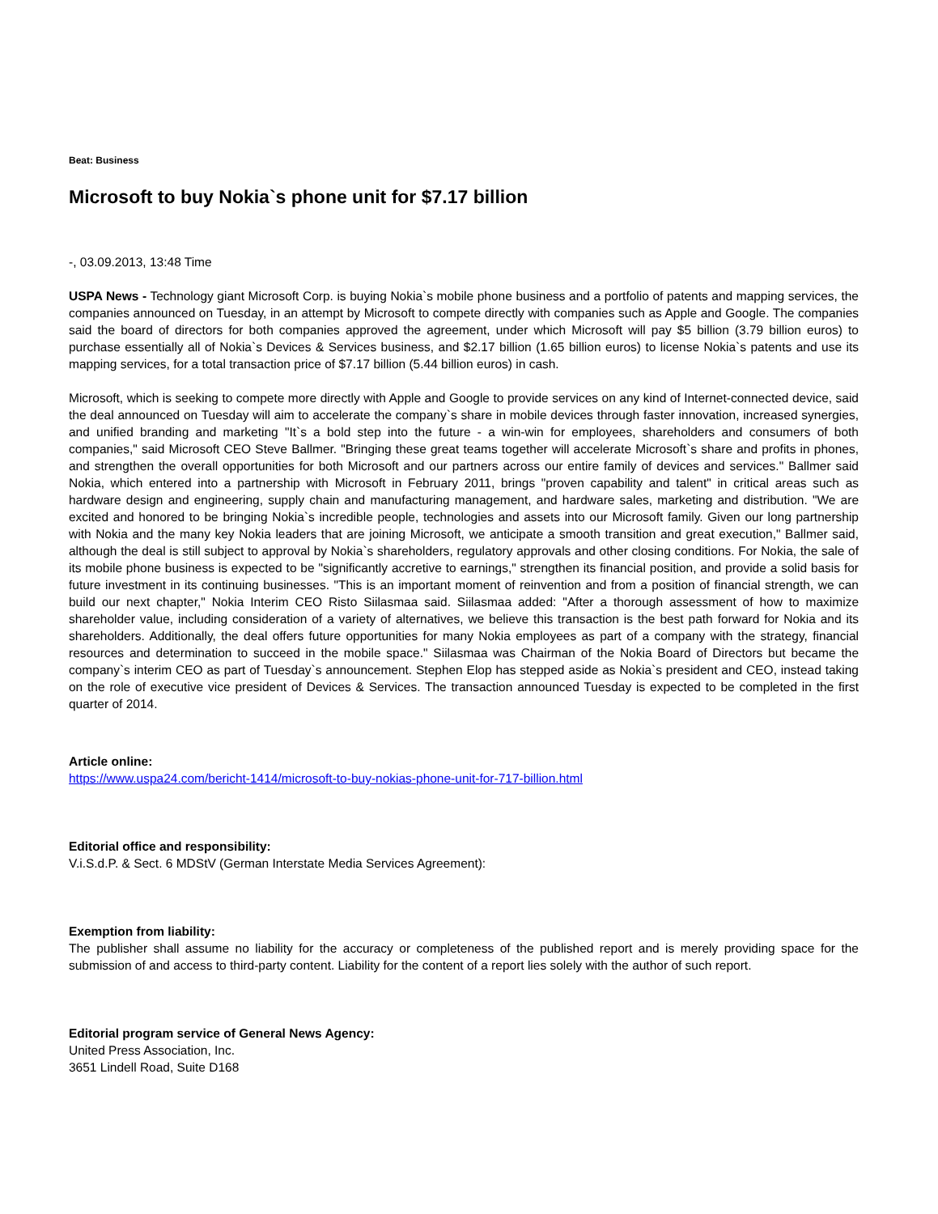Beat: Business
Microsoft to buy Nokia`s phone unit for $7.17 billion
-, 03.09.2013, 13:48 Time
USPA News - Technology giant Microsoft Corp. is buying Nokia`s mobile phone business and a portfolio of patents and mapping services, the companies announced on Tuesday, in an attempt by Microsoft to compete directly with companies such as Apple and Google. The companies said the board of directors for both companies approved the agreement, under which Microsoft will pay $5 billion (3.79 billion euros) to purchase essentially all of Nokia`s Devices & Services business, and $2.17 billion (1.65 billion euros) to license Nokia`s patents and use its mapping services, for a total transaction price of $7.17 billion (5.44 billion euros) in cash.
Microsoft, which is seeking to compete more directly with Apple and Google to provide services on any kind of Internet-connected device, said the deal announced on Tuesday will aim to accelerate the company`s share in mobile devices through faster innovation, increased synergies, and unified branding and marketing "It`s a bold step into the future - a win-win for employees, shareholders and consumers of both companies," said Microsoft CEO Steve Ballmer. "Bringing these great teams together will accelerate Microsoft`s share and profits in phones, and strengthen the overall opportunities for both Microsoft and our partners across our entire family of devices and services." Ballmer said Nokia, which entered into a partnership with Microsoft in February 2011, brings "proven capability and talent" in critical areas such as hardware design and engineering, supply chain and manufacturing management, and hardware sales, marketing and distribution. "We are excited and honored to be bringing Nokia`s incredible people, technologies and assets into our Microsoft family. Given our long partnership with Nokia and the many key Nokia leaders that are joining Microsoft, we anticipate a smooth transition and great execution," Ballmer said, although the deal is still subject to approval by Nokia`s shareholders, regulatory approvals and other closing conditions. For Nokia, the sale of its mobile phone business is expected to be "significantly accretive to earnings," strengthen its financial position, and provide a solid basis for future investment in its continuing businesses. "This is an important moment of reinvention and from a position of financial strength, we can build our next chapter," Nokia Interim CEO Risto Siilasmaa said. Siilasmaa added: "After a thorough assessment of how to maximize shareholder value, including consideration of a variety of alternatives, we believe this transaction is the best path forward for Nokia and its shareholders. Additionally, the deal offers future opportunities for many Nokia employees as part of a company with the strategy, financial resources and determination to succeed in the mobile space." Siilasmaa was Chairman of the Nokia Board of Directors but became the company`s interim CEO as part of Tuesday`s announcement. Stephen Elop has stepped aside as Nokia`s president and CEO, instead taking on the role of executive vice president of Devices & Services. The transaction announced Tuesday is expected to be completed in the first quarter of 2014.
Article online:
https://www.uspa24.com/bericht-1414/microsoft-to-buy-nokias-phone-unit-for-717-billion.html
Editorial office and responsibility:
V.i.S.d.P. & Sect. 6 MDStV (German Interstate Media Services Agreement):
Exemption from liability:
The publisher shall assume no liability for the accuracy or completeness of the published report and is merely providing space for the submission of and access to third-party content. Liability for the content of a report lies solely with the author of such report.
Editorial program service of General News Agency:
United Press Association, Inc.
3651 Lindell Road, Suite D168